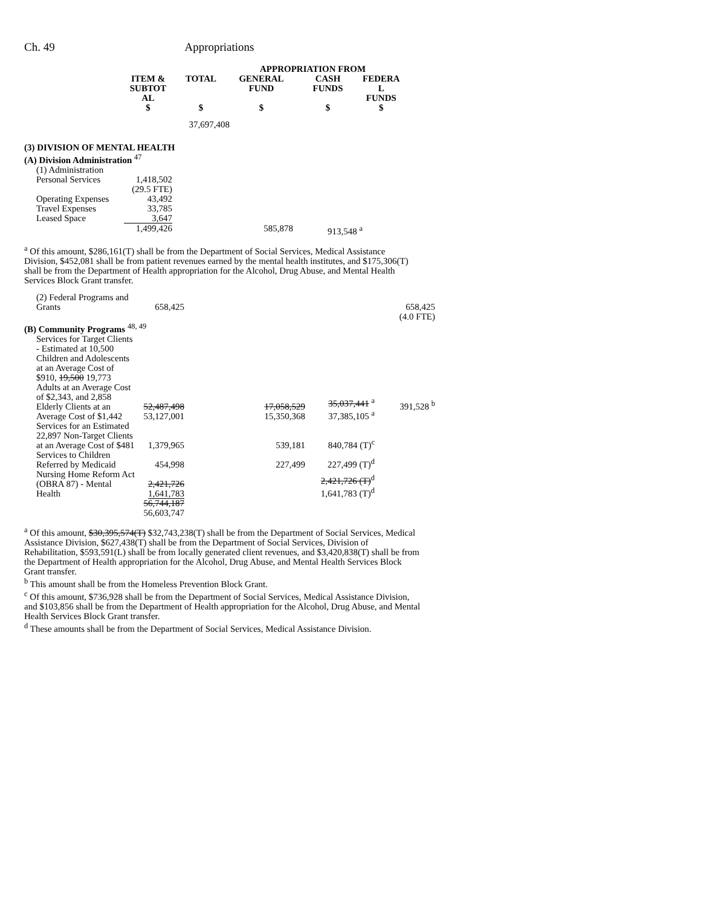Ch. 49 Appropriations
| | | | APPROPRIATION FROM | | |
| --- | --- | --- | --- | --- | --- |
| | ITEM & SUBTOT AL $ | TOTAL $ | GENERAL FUND $ | CASH FUNDS $ | FEDERA L FUNDS $ |
| | | 37,697,408 | | | |
| (3) DIVISION OF MENTAL HEALTH (A) Division Administration <sup>47</sup> | | | | | |
| (1) Administration | | | | | |
| Personal Services | 1,418,502 (29.5 FTE) | | | | |
| Operating Expenses | 43,492 | | | | |
| Travel Expenses | 33,785 | | | | |
| Leased Space | 3,647 | | | | |
| | 1,499,426 | | 585,878 | 913,548 <sup>a</sup> | |
<sup>a</sup> Of this amount, $286,161(T) shall be from the Department of Social Services, Medical Assistance Division, $452,081 shall be from patient revenues earned by the mental health institutes, and $175,306(T) shall be from the Department of Health appropriation for the Alcohol, Drug Abuse, and Mental Health Services Block Grant transfer.
| (2) Federal Programs and Grants | 658,425 | | | | 658,425 (4.0 FTE) |
| (B) Community Programs <sup>48, 49</sup> | | | | | |
| Services for Target Clients - Estimated at 10,500 Children and Adolescents at an Average Cost of $910, 19,500 19,773 Adults at an Average Cost of $2,343, and 2,858 Elderly Clients at an Average Cost of $1,442 | 52,487,498 53,127,001 | | 17,058,529 15,350,368 | 35,037,441 <sup>a</sup> 37,385,105 <sup>a</sup> | 391,528 <sup>b</sup> |
| Services for an Estimated 22,897 Non-Target Clients at an Average Cost of $481 | 1,379,965 | | 539,181 | 840,784 (T)<sup>c</sup> | |
| Services to Children Referred by Medicaid | 454,998 | | 227,499 | 227,499 (T)<sup>d</sup> | |
| Nursing Home Reform Act (OBRA 87) - Mental Health | 2,421,726 1,641,783 | | | 2,421,726 (T)<sup>d</sup> 1,641,783 (T)<sup>d</sup> | |
| | 56,744,187 56,603,747 | | | | |
<sup>a</sup> Of this amount, $30,395,574(T) $32,743,238(T) shall be from the Department of Social Services, Medical Assistance Division, $627,438(T) shall be from the Department of Social Services, Division of Rehabilitation, $593,591(L) shall be from locally generated client revenues, and $3,420,838(T) shall be from the Department of Health appropriation for the Alcohol, Drug Abuse, and Mental Health Services Block Grant transfer.
<sup>b</sup> This amount shall be from the Homeless Prevention Block Grant.
<sup>c</sup> Of this amount, $736,928 shall be from the Department of Social Services, Medical Assistance Division, and $103,856 shall be from the Department of Health appropriation for the Alcohol, Drug Abuse, and Mental Health Services Block Grant transfer.
<sup>d</sup> These amounts shall be from the Department of Social Services, Medical Assistance Division.